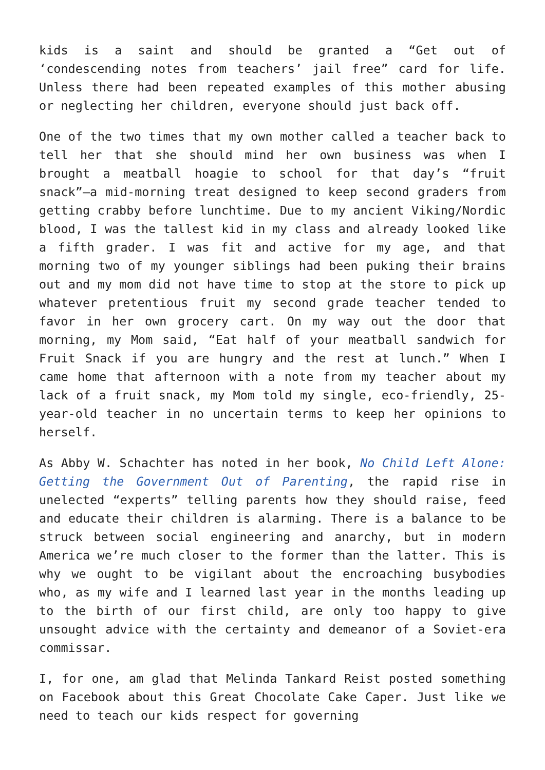kids is a saint and should be granted a “Get out of ‘condescending notes from teachers’ jail free” card for life. Unless there had been repeated examples of this mother abusing or neglecting her children, everyone should just back off.
One of the two times that my own mother called a teacher back to tell her that she should mind her own business was when I brought a meatball hoagie to school for that day’s “fruit snack”—a mid-morning treat designed to keep second graders from getting crabby before lunchtime. Due to my ancient Viking/Nordic blood, I was the tallest kid in my class and already looked like a fifth grader. I was fit and active for my age, and that morning two of my younger siblings had been puking their brains out and my mom did not have time to stop at the store to pick up whatever pretentious fruit my second grade teacher tended to favor in her own grocery cart. On my way out the door that morning, my Mom said, “Eat half of your meatball sandwich for Fruit Snack if you are hungry and the rest at lunch.” When I came home that afternoon with a note from my teacher about my lack of a fruit snack, my Mom told my single, eco-friendly, 25-year-old teacher in no uncertain terms to keep her opinions to herself.
As Abby W. Schachter has noted in her book, No Child Left Alone: Getting the Government Out of Parenting, the rapid rise in unelected “experts” telling parents how they should raise, feed and educate their children is alarming. There is a balance to be struck between social engineering and anarchy, but in modern America we’re much closer to the former than the latter. This is why we ought to be vigilant about the encroaching busybodies who, as my wife and I learned last year in the months leading up to the birth of our first child, are only too happy to give unsought advice with the certainty and demeanor of a Soviet-era commissar.
I, for one, am glad that Melinda Tankard Reist posted something on Facebook about this Great Chocolate Cake Caper. Just like we need to teach our kids respect for governing